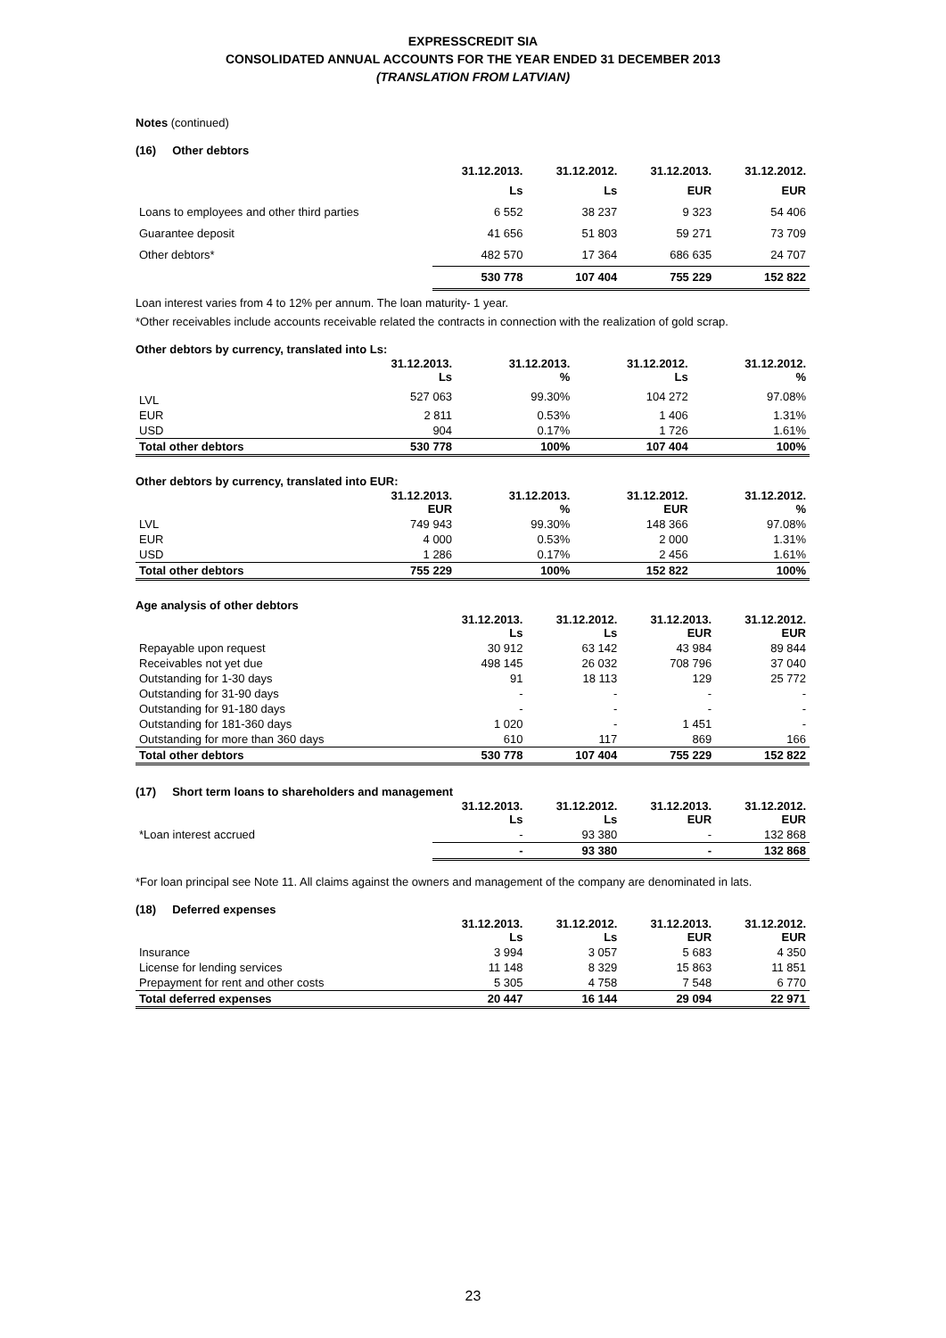EXPRESSCREDIT SIA
CONSOLIDATED ANNUAL ACCOUNTS FOR THE YEAR ENDED 31 DECEMBER 2013
(TRANSLATION FROM LATVIAN)
Notes (continued)
(16) Other debtors
| | 31.12.2013. Ls | 31.12.2012. Ls | 31.12.2013. EUR | 31.12.2012. EUR |
| --- | --- | --- | --- | --- |
| Loans to employees and other third parties | 6 552 | 38 237 | 9 323 | 54 406 |
| Guarantee deposit | 41 656 | 51 803 | 59 271 | 73 709 |
| Other debtors* | 482 570 | 17 364 | 686 635 | 24 707 |
| | 530 778 | 107 404 | 755 229 | 152 822 |
Loan interest varies from 4 to 12% per annum. The loan maturity- 1 year.
*Other receivables include accounts receivable related the contracts in connection with the realization of gold scrap.
Other debtors by currency, translated into Ls:
| | 31.12.2013. Ls | 31.12.2013. % | 31.12.2012. Ls | 31.12.2012. % |
| --- | --- | --- | --- | --- |
| LVL | 527 063 | 99.30% | 104 272 | 97.08% |
| EUR | 2 811 | 0.53% | 1 406 | 1.31% |
| USD | 904 | 0.17% | 1 726 | 1.61% |
| Total other debtors | 530 778 | 100% | 107 404 | 100% |
Other debtors by currency, translated into EUR:
| | 31.12.2013. EUR | 31.12.2013. % | 31.12.2012. EUR | 31.12.2012. % |
| --- | --- | --- | --- | --- |
| LVL | 749 943 | 99.30% | 148 366 | 97.08% |
| EUR | 4 000 | 0.53% | 2 000 | 1.31% |
| USD | 1 286 | 0.17% | 2 456 | 1.61% |
| Total other debtors | 755 229 | 100% | 152 822 | 100% |
Age analysis of other debtors
| | 31.12.2013. Ls | 31.12.2012. Ls | 31.12.2013. EUR | 31.12.2012. EUR |
| --- | --- | --- | --- | --- |
| Repayable upon request | 30 912 | 63 142 | 43 984 | 89 844 |
| Receivables not yet due | 498 145 | 26 032 | 708 796 | 37 040 |
| Outstanding for 1-30 days | 91 | 18 113 | 129 | 25 772 |
| Outstanding for 31-90 days | - | - | - | - |
| Outstanding for 91-180 days | - | - | - | - |
| Outstanding for 181-360 days | 1 020 | - | 1 451 | - |
| Outstanding for more than 360 days | 610 | 117 | 869 | 166 |
| Total other debtors | 530 778 | 107 404 | 755 229 | 152 822 |
(17) Short term loans to shareholders and management
| | 31.12.2013. Ls | 31.12.2012. Ls | 31.12.2013. EUR | 31.12.2012. EUR |
| --- | --- | --- | --- | --- |
| *Loan interest accrued | - | 93 380 | - | 132 868 |
| | - | 93 380 | - | 132 868 |
*For loan principal see Note 11. All claims against the owners and management of the company are denominated in lats.
(18) Deferred expenses
| | 31.12.2013. Ls | 31.12.2012. Ls | 31.12.2013. EUR | 31.12.2012. EUR |
| --- | --- | --- | --- | --- |
| Insurance | 3 994 | 3 057 | 5 683 | 4 350 |
| License for lending services | 11 148 | 8 329 | 15 863 | 11 851 |
| Prepayment for rent and other costs | 5 305 | 4 758 | 7 548 | 6 770 |
| Total deferred expenses | 20 447 | 16 144 | 29 094 | 22 971 |
23